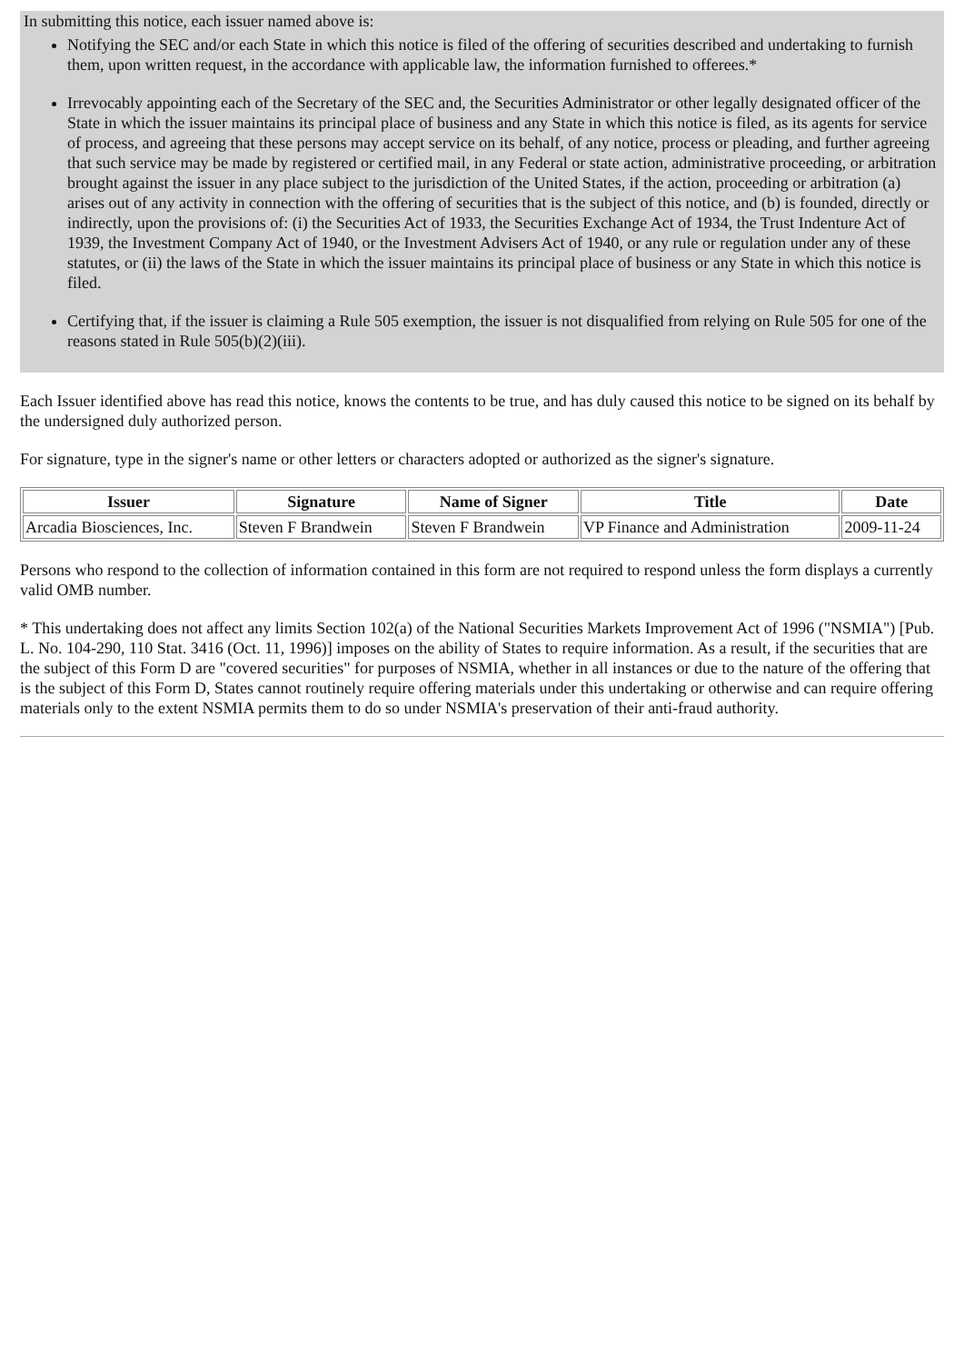In submitting this notice, each issuer named above is:
Notifying the SEC and/or each State in which this notice is filed of the offering of securities described and undertaking to furnish them, upon written request, in the accordance with applicable law, the information furnished to offerees.*
Irrevocably appointing each of the Secretary of the SEC and, the Securities Administrator or other legally designated officer of the State in which the issuer maintains its principal place of business and any State in which this notice is filed, as its agents for service of process, and agreeing that these persons may accept service on its behalf, of any notice, process or pleading, and further agreeing that such service may be made by registered or certified mail, in any Federal or state action, administrative proceeding, or arbitration brought against the issuer in any place subject to the jurisdiction of the United States, if the action, proceeding or arbitration (a) arises out of any activity in connection with the offering of securities that is the subject of this notice, and (b) is founded, directly or indirectly, upon the provisions of: (i) the Securities Act of 1933, the Securities Exchange Act of 1934, the Trust Indenture Act of 1939, the Investment Company Act of 1940, or the Investment Advisers Act of 1940, or any rule or regulation under any of these statutes, or (ii) the laws of the State in which the issuer maintains its principal place of business or any State in which this notice is filed.
Certifying that, if the issuer is claiming a Rule 505 exemption, the issuer is not disqualified from relying on Rule 505 for one of the reasons stated in Rule 505(b)(2)(iii).
Each Issuer identified above has read this notice, knows the contents to be true, and has duly caused this notice to be signed on its behalf by the undersigned duly authorized person.
For signature, type in the signer's name or other letters or characters adopted or authorized as the signer's signature.
| Issuer | Signature | Name of Signer | Title | Date |
| --- | --- | --- | --- | --- |
| Arcadia Biosciences, Inc. | Steven F Brandwein | Steven F Brandwein | VP Finance and Administration | 2009-11-24 |
Persons who respond to the collection of information contained in this form are not required to respond unless the form displays a currently valid OMB number.
* This undertaking does not affect any limits Section 102(a) of the National Securities Markets Improvement Act of 1996 ("NSMIA") [Pub. L. No. 104-290, 110 Stat. 3416 (Oct. 11, 1996)] imposes on the ability of States to require information. As a result, if the securities that are the subject of this Form D are "covered securities" for purposes of NSMIA, whether in all instances or due to the nature of the offering that is the subject of this Form D, States cannot routinely require offering materials under this undertaking or otherwise and can require offering materials only to the extent NSMIA permits them to do so under NSMIA's preservation of their anti-fraud authority.